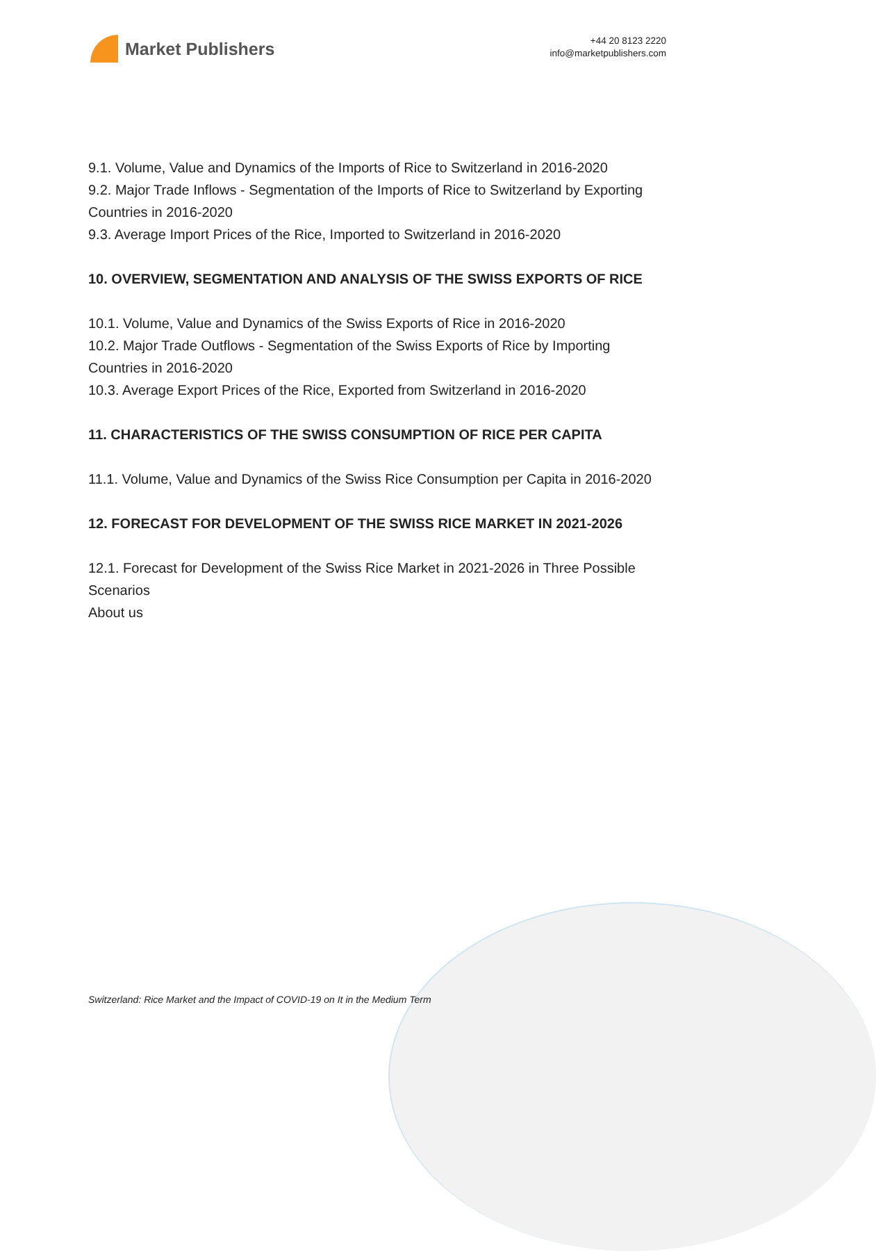Market Publishers
+44 20 8123 2220
info@marketpublishers.com
9.1. Volume, Value and Dynamics of the Imports of Rice to Switzerland in 2016-2020
9.2. Major Trade Inflows - Segmentation of the Imports of Rice to Switzerland by Exporting Countries in 2016-2020
9.3. Average Import Prices of the Rice, Imported to Switzerland in 2016-2020
10. OVERVIEW, SEGMENTATION AND ANALYSIS OF THE SWISS EXPORTS OF RICE
10.1. Volume, Value and Dynamics of the Swiss Exports of Rice in 2016-2020
10.2. Major Trade Outflows - Segmentation of the Swiss Exports of Rice by Importing Countries in 2016-2020
10.3. Average Export Prices of the Rice, Exported from Switzerland in 2016-2020
11. CHARACTERISTICS OF THE SWISS CONSUMPTION OF RICE PER CAPITA
11.1. Volume, Value and Dynamics of the Swiss Rice Consumption per Capita in 2016-2020
12. FORECAST FOR DEVELOPMENT OF THE SWISS RICE MARKET IN 2021-2026
12.1. Forecast for Development of the Swiss Rice Market in 2021-2026 in Three Possible Scenarios
About us
Switzerland: Rice Market and the Impact of COVID-19 on It in the Medium Term